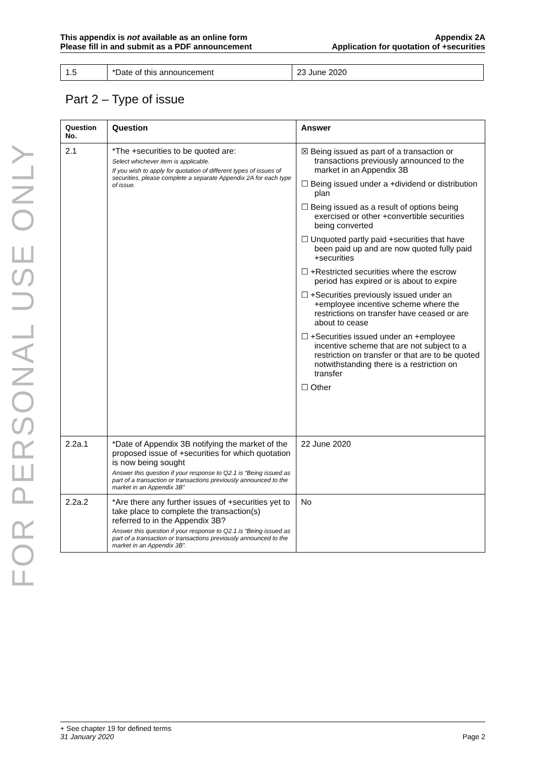FOR PERSONAL USE ONLY
This appendix is not available as an online form
Please fill in and submit as a PDF announcement
Appendix 2A
Application for quotation of +securities
| 1.5 | *Date of this announcement | 23 June 2020 |
Part 2 – Type of issue
| Question No. | Question | Answer |
| --- | --- | --- |
| 2.1 | *The +securities to be quoted are: Select whichever item is applicable. If you wish to apply for quotation of different types of issues of securities, please complete a separate Appendix 2A for each type of issue. | ☒ Being issued as part of a transaction or transactions previously announced to the market in an Appendix 3B ☐ Being issued under a +dividend or distribution plan ☐ Being issued as a result of options being exercised or other +convertible securities being converted ☐ Unquoted partly paid +securities that have been paid up and are now quoted fully paid +securities ☐ +Restricted securities where the escrow period has expired or is about to expire ☐ +Securities previously issued under an +employee incentive scheme where the restrictions on transfer have ceased or are about to cease ☐ +Securities issued under an +employee incentive scheme that are not subject to a restriction on transfer or that are to be quoted notwithstanding there is a restriction on transfer ☐ Other |
| 2.2a.1 | *Date of Appendix 3B notifying the market of the proposed issue of +securities for which quotation is now being sought Answer this question if your response to Q2.1 is “Being issued as part of a transaction or transactions previously announced to the market in an Appendix 3B” | 22 June 2020 |
| 2.2a.2 | *Are there any further issues of +securities yet to take place to complete the transaction(s) referred to in the Appendix 3B? Answer this question if your response to Q2.1 is “Being issued as part of a transaction or transactions previously announced to the market in an Appendix 3B”. | No |
+ See chapter 19 for defined terms
31 January 2020 Page 2